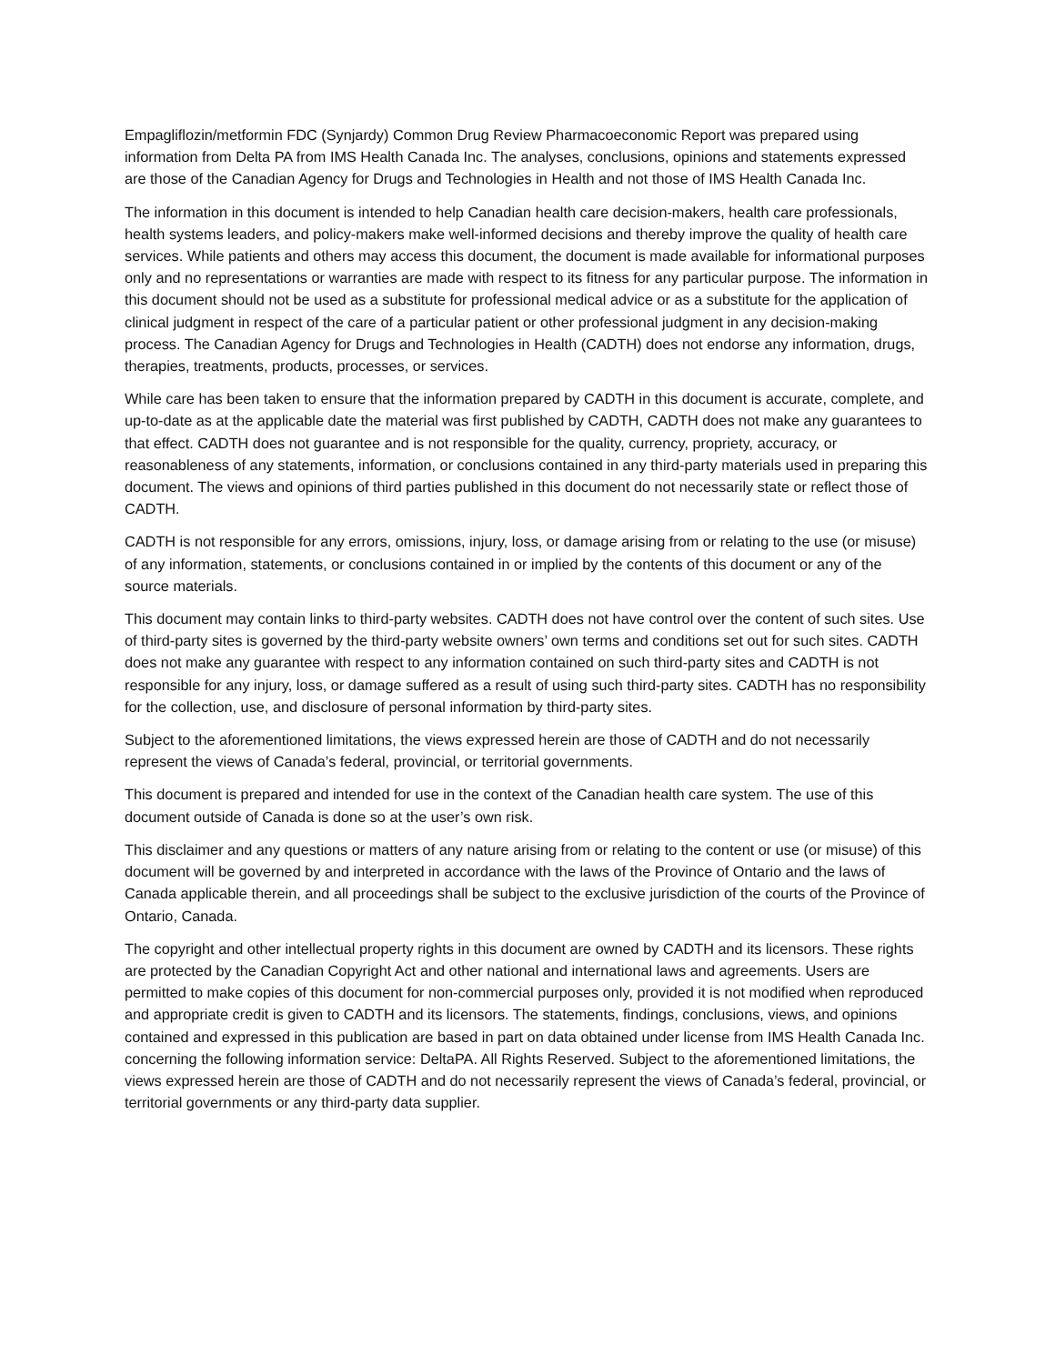Empagliflozin/metformin FDC (Synjardy) Common Drug Review Pharmacoeconomic Report was prepared using information from Delta PA from IMS Health Canada Inc. The analyses, conclusions, opinions and statements expressed are those of the Canadian Agency for Drugs and Technologies in Health and not those of IMS Health Canada Inc.
The information in this document is intended to help Canadian health care decision-makers, health care professionals, health systems leaders, and policy-makers make well-informed decisions and thereby improve the quality of health care services. While patients and others may access this document, the document is made available for informational purposes only and no representations or warranties are made with respect to its fitness for any particular purpose. The information in this document should not be used as a substitute for professional medical advice or as a substitute for the application of clinical judgment in respect of the care of a particular patient or other professional judgment in any decision-making process. The Canadian Agency for Drugs and Technologies in Health (CADTH) does not endorse any information, drugs, therapies, treatments, products, processes, or services.
While care has been taken to ensure that the information prepared by CADTH in this document is accurate, complete, and up-to-date as at the applicable date the material was first published by CADTH, CADTH does not make any guarantees to that effect. CADTH does not guarantee and is not responsible for the quality, currency, propriety, accuracy, or reasonableness of any statements, information, or conclusions contained in any third-party materials used in preparing this document. The views and opinions of third parties published in this document do not necessarily state or reflect those of CADTH.
CADTH is not responsible for any errors, omissions, injury, loss, or damage arising from or relating to the use (or misuse) of any information, statements, or conclusions contained in or implied by the contents of this document or any of the source materials.
This document may contain links to third-party websites. CADTH does not have control over the content of such sites. Use of third-party sites is governed by the third-party website owners’ own terms and conditions set out for such sites. CADTH does not make any guarantee with respect to any information contained on such third-party sites and CADTH is not responsible for any injury, loss, or damage suffered as a result of using such third-party sites. CADTH has no responsibility for the collection, use, and disclosure of personal information by third-party sites.
Subject to the aforementioned limitations, the views expressed herein are those of CADTH and do not necessarily represent the views of Canada’s federal, provincial, or territorial governments.
This document is prepared and intended for use in the context of the Canadian health care system. The use of this document outside of Canada is done so at the user’s own risk.
This disclaimer and any questions or matters of any nature arising from or relating to the content or use (or misuse) of this document will be governed by and interpreted in accordance with the laws of the Province of Ontario and the laws of Canada applicable therein, and all proceedings shall be subject to the exclusive jurisdiction of the courts of the Province of Ontario, Canada.
The copyright and other intellectual property rights in this document are owned by CADTH and its licensors. These rights are protected by the Canadian Copyright Act and other national and international laws and agreements. Users are permitted to make copies of this document for non-commercial purposes only, provided it is not modified when reproduced and appropriate credit is given to CADTH and its licensors. The statements, findings, conclusions, views, and opinions contained and expressed in this publication are based in part on data obtained under license from IMS Health Canada Inc. concerning the following information service: DeltaPA. All Rights Reserved. Subject to the aforementioned limitations, the views expressed herein are those of CADTH and do not necessarily represent the views of Canada’s federal, provincial, or territorial governments or any third-party data supplier.